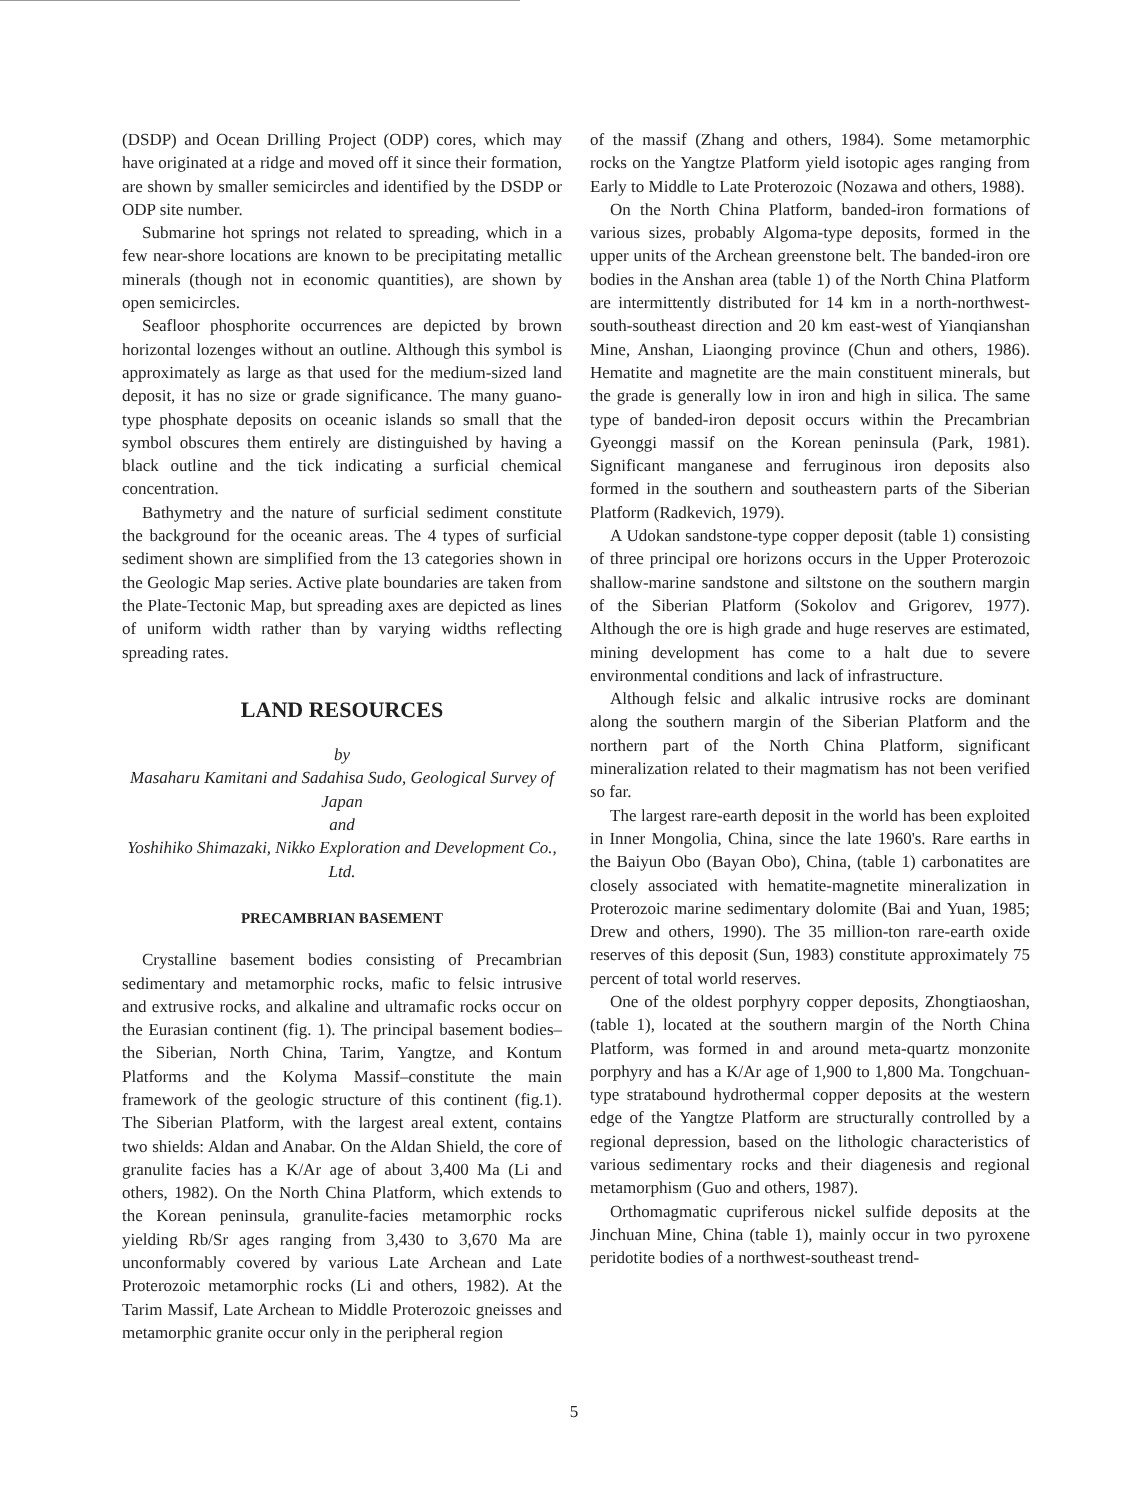(DSDP) and Ocean Drilling Project (ODP) cores, which may have originated at a ridge and moved off it since their formation, are shown by smaller semicircles and identified by the DSDP or ODP site number.
Submarine hot springs not related to spreading, which in a few near-shore locations are known to be precipitating metallic minerals (though not in economic quantities), are shown by open semicircles.
Seafloor phosphorite occurrences are depicted by brown horizontal lozenges without an outline. Although this symbol is approximately as large as that used for the medium-sized land deposit, it has no size or grade significance. The many guano-type phosphate deposits on oceanic islands so small that the symbol obscures them entirely are distinguished by having a black outline and the tick indicating a surficial chemical concentration.
Bathymetry and the nature of surficial sediment constitute the background for the oceanic areas. The 4 types of surficial sediment shown are simplified from the 13 categories shown in the Geologic Map series. Active plate boundaries are taken from the Plate-Tectonic Map, but spreading axes are depicted as lines of uniform width rather than by varying widths reflecting spreading rates.
LAND RESOURCES
by
Masaharu Kamitani and Sadahisa Sudo, Geological Survey of Japan
and
Yoshihiko Shimazaki, Nikko Exploration and Development Co., Ltd.
PRECAMBRIAN BASEMENT
Crystalline basement bodies consisting of Precambrian sedimentary and metamorphic rocks, mafic to felsic intrusive and extrusive rocks, and alkaline and ultramafic rocks occur on the Eurasian continent (fig. 1). The principal basement bodies–the Siberian, North China, Tarim, Yangtze, and Kontum Platforms and the Kolyma Massif–constitute the main framework of the geologic structure of this continent (fig.1). The Siberian Platform, with the largest areal extent, contains two shields: Aldan and Anabar. On the Aldan Shield, the core of granulite facies has a K/Ar age of about 3,400 Ma (Li and others, 1982). On the North China Platform, which extends to the Korean peninsula, granulite-facies metamorphic rocks yielding Rb/Sr ages ranging from 3,430 to 3,670 Ma are unconformably covered by various Late Archean and Late Proterozoic metamorphic rocks (Li and others, 1982). At the Tarim Massif, Late Archean to Middle Proterozoic gneisses and metamorphic granite occur only in the peripheral region
of the massif (Zhang and others, 1984). Some metamorphic rocks on the Yangtze Platform yield isotopic ages ranging from Early to Middle to Late Proterozoic (Nozawa and others, 1988).
On the North China Platform, banded-iron formations of various sizes, probably Algoma-type deposits, formed in the upper units of the Archean greenstone belt. The banded-iron ore bodies in the Anshan area (table 1) of the North China Platform are intermittently distributed for 14 km in a north-northwest-south-southeast direction and 20 km east-west of Yianqianshan Mine, Anshan, Liaonging province (Chun and others, 1986). Hematite and magnetite are the main constituent minerals, but the grade is generally low in iron and high in silica. The same type of banded-iron deposit occurs within the Precambrian Gyeonggi massif on the Korean peninsula (Park, 1981). Significant manganese and ferruginous iron deposits also formed in the southern and southeastern parts of the Siberian Platform (Radkevich, 1979).
A Udokan sandstone-type copper deposit (table 1) consisting of three principal ore horizons occurs in the Upper Proterozoic shallow-marine sandstone and siltstone on the southern margin of the Siberian Platform (Sokolov and Grigorev, 1977). Although the ore is high grade and huge reserves are estimated, mining development has come to a halt due to severe environmental conditions and lack of infrastructure.
Although felsic and alkalic intrusive rocks are dominant along the southern margin of the Siberian Platform and the northern part of the North China Platform, significant mineralization related to their magmatism has not been verified so far.
The largest rare-earth deposit in the world has been exploited in Inner Mongolia, China, since the late 1960's. Rare earths in the Baiyun Obo (Bayan Obo), China, (table 1) carbonatites are closely associated with hematite-magnetite mineralization in Proterozoic marine sedimentary dolomite (Bai and Yuan, 1985; Drew and others, 1990). The 35 million-ton rare-earth oxide reserves of this deposit (Sun, 1983) constitute approximately 75 percent of total world reserves.
One of the oldest porphyry copper deposits, Zhongtiaoshan, (table 1), located at the southern margin of the North China Platform, was formed in and around meta-quartz monzonite porphyry and has a K/Ar age of 1,900 to 1,800 Ma. Tongchuan-type stratabound hydrothermal copper deposits at the western edge of the Yangtze Platform are structurally controlled by a regional depression, based on the lithologic characteristics of various sedimentary rocks and their diagenesis and regional metamorphism (Guo and others, 1987).
Orthomagmatic cupriferous nickel sulfide deposits at the Jinchuan Mine, China (table 1), mainly occur in two pyroxene peridotite bodies of a northwest-southeast trend-
5